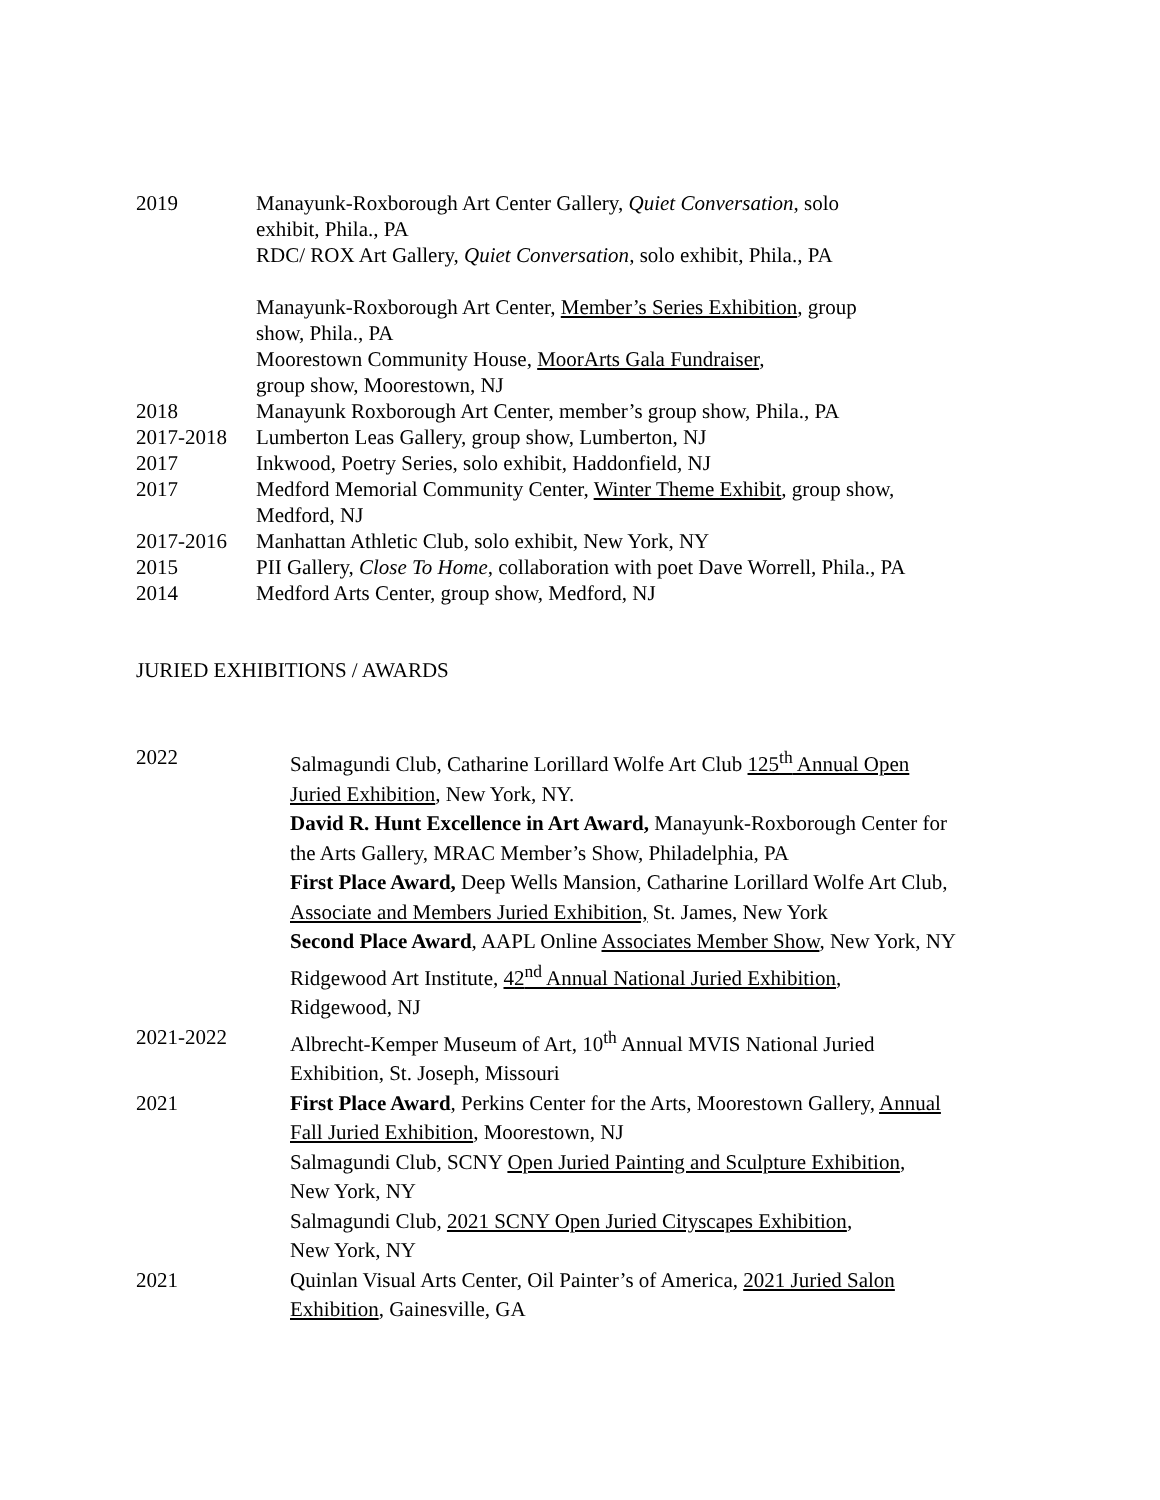2019 Manayunk-Roxborough Art Center Gallery, Quiet Conversation, solo
exhibit, Phila., PA
RDC/ ROX Art Gallery, Quiet Conversation, solo exhibit, Phila., PA
Manayunk-Roxborough Art Center, Member’s Series Exhibition, group
show, Phila., PA
Moorestown Community House, MoorArts Gala Fundraiser,
group show, Moorestown, NJ
2018 Manayunk Roxborough Art Center, member’s group show, Phila., PA
2017-2018 Lumberton Leas Gallery, group show, Lumberton, NJ
2017 Inkwood, Poetry Series, solo exhibit, Haddonfield, NJ
2017 Medford Memorial Community Center, Winter Theme Exhibit, group show,
Medford, NJ
2017-2016 Manhattan Athletic Club, solo exhibit, New York, NY
2015 PII Gallery, Close To Home, collaboration with poet Dave Worrell, Phila., PA
2014 Medford Arts Center, group show, Medford, NJ
JURIED EXHIBITIONS / AWARDS
2022
Salmagundi Club, Catharine Lorillard Wolfe Art Club 125<sup>th</sup> Annual Open
Juried Exhibition, New York, NY.
David R. Hunt Excellence in Art Award, Manayunk-Roxborough Center for
the Arts Gallery, MRAC Member’s Show, Philadelphia, PA
First Place Award, Deep Wells Mansion, Catharine Lorillard Wolfe Art Club,
Associate and Members Juried Exhibition, St. James, New York
Second Place Award, AAPL Online Associates Member Show, New York, NY
Ridgewood Art Institute, 42<sup>nd</sup> Annual National Juried Exhibition,
Ridgewood, NJ
2021-2022
Albrecht-Kemper Museum of Art, 10<sup>th</sup> Annual MVIS National Juried
Exhibition, St. Joseph, Missouri
2021
First Place Award, Perkins Center for the Arts, Moorestown Gallery, Annual
Fall Juried Exhibition, Moorestown, NJ
Salmagundi Club, SCNY Open Juried Painting and Sculpture Exhibition,
New York, NY
Salmagundi Club, 2021 SCNY Open Juried Cityscapes Exhibition,
New York, NY
2021
Quinlan Visual Arts Center, Oil Painter’s of America, 2021 Juried Salon
Exhibition, Gainesville, GA